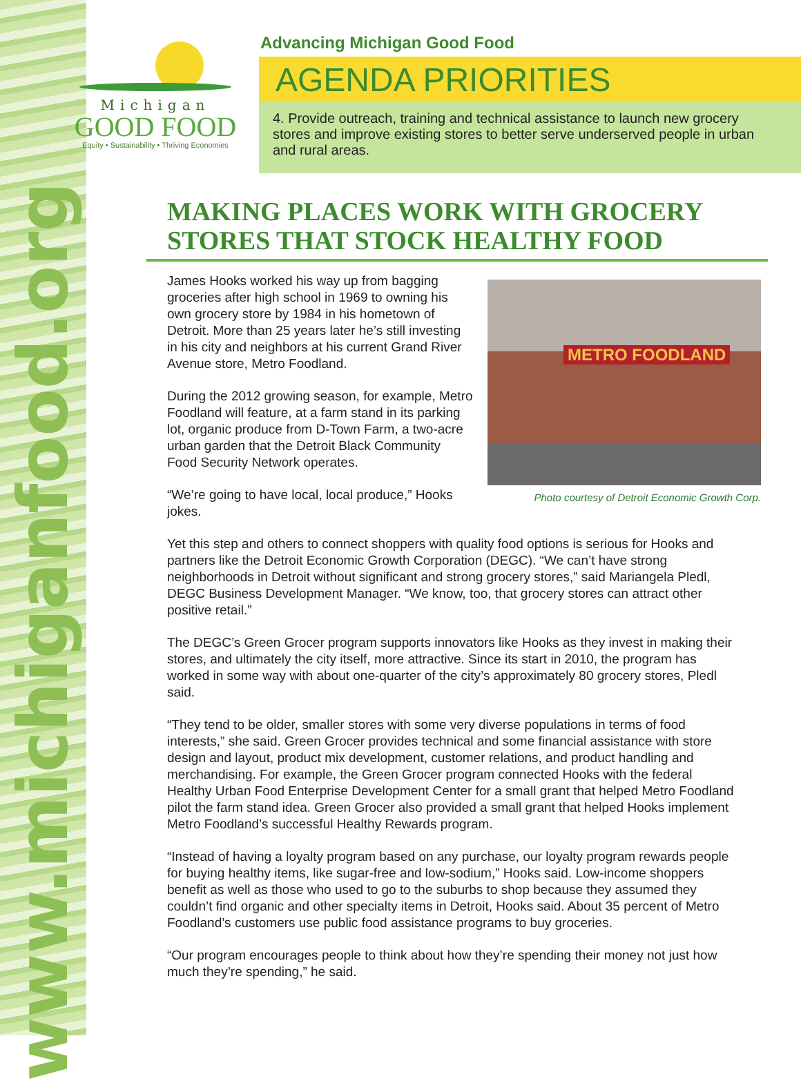www.michiganfood.org
Michigan
GOOD FOOD
Equity • Sustainability • Thriving Economies
Advancing Michigan Good Food
AGENDA PRIORITIES
4. Provide outreach, training and technical assistance to launch new grocery stores and improve existing stores to better serve underserved people in urban and rural areas.
MAKING PLACES WORK WITH GROCERY STORES THAT STOCK HEALTHY FOOD
METRO FOODLAND
Photo courtesy of Detroit Economic Growth Corp.
James Hooks worked his way up from bagging groceries after high school in 1969 to owning his own grocery store by 1984 in his hometown of Detroit. More than 25 years later he’s still investing in his city and neighbors at his current Grand River Avenue store, Metro Foodland.
During the 2012 growing season, for example, Metro Foodland will feature, at a farm stand in its parking lot, organic produce from D-Town Farm, a two-acre urban garden that the Detroit Black Community Food Security Network operates.
“We’re going to have local, local produce,” Hooks jokes.
Yet this step and others to connect shoppers with quality food options is serious for Hooks and partners like the Detroit Economic Growth Corporation (DEGC). “We can’t have strong neighborhoods in Detroit without significant and strong grocery stores,” said Mariangela Pledl, DEGC Business Development Manager. “We know, too, that grocery stores can attract other positive retail.”
The DEGC’s Green Grocer program supports innovators like Hooks as they invest in making their stores, and ultimately the city itself, more attractive. Since its start in 2010, the program has worked in some way with about one-quarter of the city’s approximately 80 grocery stores, Pledl said.
“They tend to be older, smaller stores with some very diverse populations in terms of food interests,” she said. Green Grocer provides technical and some financial assistance with store design and layout, product mix development, customer relations, and product handling and merchandising. For example, the Green Grocer program connected Hooks with the federal Healthy Urban Food Enterprise Development Center for a small grant that helped Metro Foodland pilot the farm stand idea. Green Grocer also provided a small grant that helped Hooks implement Metro Foodland’s successful Healthy Rewards program.
“Instead of having a loyalty program based on any purchase, our loyalty program rewards people for buying healthy items, like sugar-free and low-sodium,” Hooks said. Low-income shoppers benefit as well as those who used to go to the suburbs to shop because they assumed they couldn’t find organic and other specialty items in Detroit, Hooks said. About 35 percent of Metro Foodland’s customers use public food assistance programs to buy groceries.
“Our program encourages people to think about how they’re spending their money not just how much they’re spending,” he said.